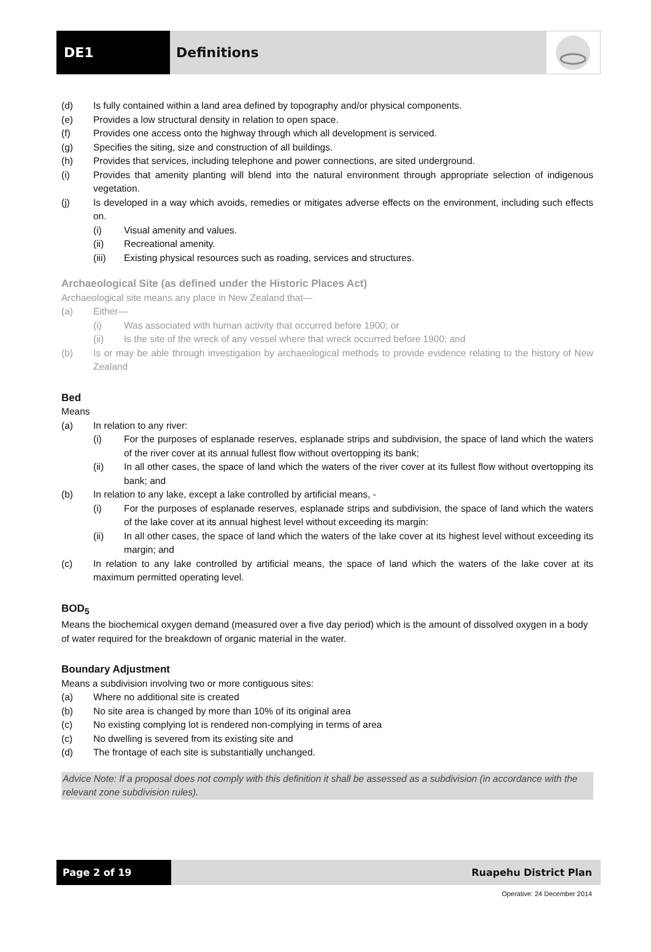DE1 Definitions
(d) Is fully contained within a land area defined by topography and/or physical components.
(e) Provides a low structural density in relation to open space.
(f) Provides one access onto the highway through which all development is serviced.
(g) Specifies the siting, size and construction of all buildings.
(h) Provides that services, including telephone and power connections, are sited underground.
(i) Provides that amenity planting will blend into the natural environment through appropriate selection of indigenous vegetation.
(j) Is developed in a way which avoids, remedies or mitigates adverse effects on the environment, including such effects on.
(i) Visual amenity and values.
(ii) Recreational amenity.
(iii) Existing physical resources such as roading, services and structures.
Archaeological Site (as defined under the Historic Places Act)
Archaeological site means any place in New Zealand that—
(a) Either—
(i) Was associated with human activity that occurred before 1900; or
(ii) Is the site of the wreck of any vessel where that wreck occurred before 1900; and
(b) Is or may be able through investigation by archaeological methods to provide evidence relating to the history of New Zealand
Bed
Means
(a) In relation to any river:
(i) For the purposes of esplanade reserves, esplanade strips and subdivision, the space of land which the waters of the river cover at its annual fullest flow without overtopping its bank;
(ii) In all other cases, the space of land which the waters of the river cover at its fullest flow without overtopping its bank; and
(b) In relation to any lake, except a lake controlled by artificial means, -
(i) For the purposes of esplanade reserves, esplanade strips and subdivision, the space of land which the waters of the lake cover at its annual highest level without exceeding its margin:
(ii) In all other cases, the space of land which the waters of the lake cover at its highest level without exceeding its margin; and
(c) In relation to any lake controlled by artificial means, the space of land which the waters of the lake cover at its maximum permitted operating level.
BOD<sub>5</sub>
Means the biochemical oxygen demand (measured over a five day period) which is the amount of dissolved oxygen in a body of water required for the breakdown of organic material in the water.
Boundary Adjustment
Means a subdivision involving two or more contiguous sites:
(a) Where no additional site is created
(b) No site area is changed by more than 10% of its original area
(c) No existing complying lot is rendered non-complying in terms of area
(c) No dwelling is severed from its existing site and
(d) The frontage of each site is substantially unchanged.
Advice Note: If a proposal does not comply with this definition it shall be assessed as a subdivision (in accordance with the relevant zone subdivision rules).
Page 2 of 19 Ruapehu District Plan
Operative: 24 December 2014